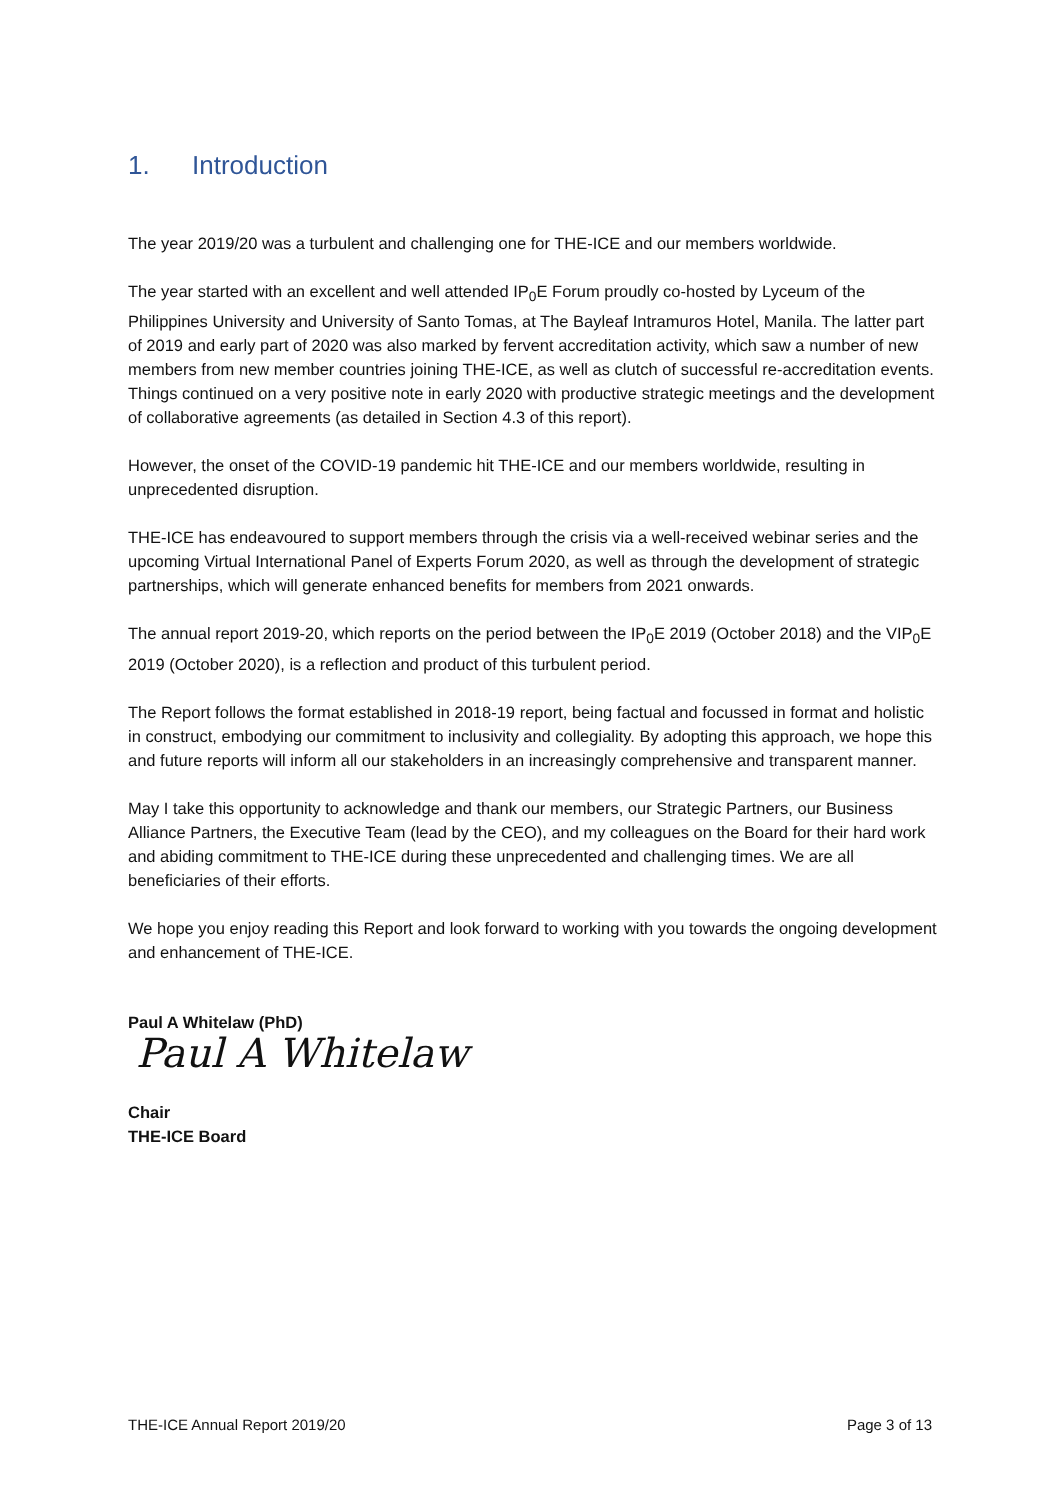1. Introduction
The year 2019/20 was a turbulent and challenging one for THE-ICE and our members worldwide.
The year started with an excellent and well attended IP<sub>0</sub>E Forum proudly co-hosted by Lyceum of the Philippines University and University of Santo Tomas, at The Bayleaf Intramuros Hotel, Manila. The latter part of 2019 and early part of 2020 was also marked by fervent accreditation activity, which saw a number of new members from new member countries joining THE-ICE, as well as clutch of successful re-accreditation events. Things continued on a very positive note in early 2020 with productive strategic meetings and the development of collaborative agreements (as detailed in Section 4.3 of this report).
However, the onset of the COVID-19 pandemic hit THE-ICE and our members worldwide, resulting in unprecedented disruption.
THE-ICE has endeavoured to support members through the crisis via a well-received webinar series and the upcoming Virtual International Panel of Experts Forum 2020, as well as through the development of strategic partnerships, which will generate enhanced benefits for members from 2021 onwards.
The annual report 2019-20, which reports on the period between the IP<sub>0</sub>E 2019 (October 2018) and the VIP<sub>0</sub>E 2019 (October 2020), is a reflection and product of this turbulent period.
The Report follows the format established in 2018-19 report, being factual and focussed in format and holistic in construct, embodying our commitment to inclusivity and collegiality. By adopting this approach, we hope this and future reports will inform all our stakeholders in an increasingly comprehensive and transparent manner.
May I take this opportunity to acknowledge and thank our members, our Strategic Partners, our Business Alliance Partners, the Executive Team (lead by the CEO), and my colleagues on the Board for their hard work and abiding commitment to THE-ICE during these unprecedented and challenging times. We are all beneficiaries of their efforts.
We hope you enjoy reading this Report and look forward to working with you towards the ongoing development and enhancement of THE-ICE.
Paul A Whitelaw (PhD)
Paul A Whitelaw
Chair
THE-ICE Board
THE-ICE Annual Report 2019/20 Page 3 of 13